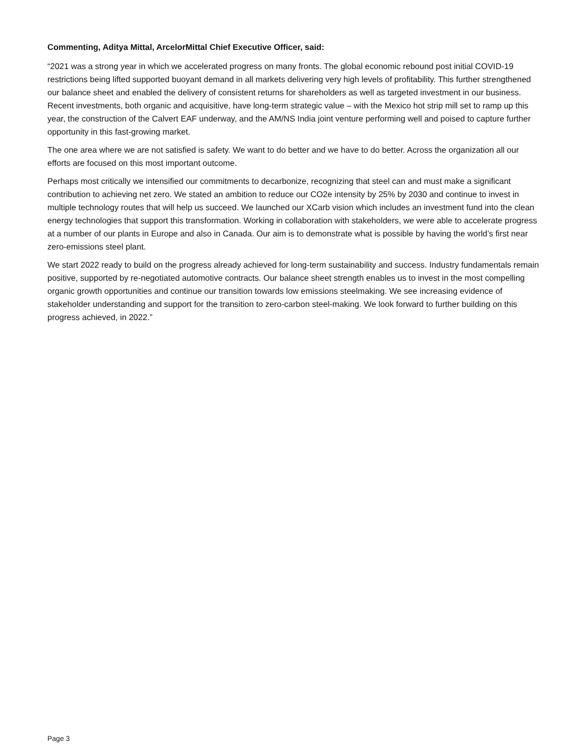Commenting, Aditya Mittal, ArcelorMittal Chief Executive Officer, said:
“2021 was a strong year in which we accelerated progress on many fronts. The global economic rebound post initial COVID-19 restrictions being lifted supported buoyant demand in all markets delivering very high levels of profitability. This further strengthened our balance sheet and enabled the delivery of consistent returns for shareholders as well as targeted investment in our business. Recent investments, both organic and acquisitive, have long-term strategic value – with the Mexico hot strip mill set to ramp up this year, the construction of the Calvert EAF underway, and the AM/NS India joint venture performing well and poised to capture further opportunity in this fast-growing market.
The one area where we are not satisfied is safety. We want to do better and we have to do better. Across the organization all our efforts are focused on this most important outcome.
Perhaps most critically we intensified our commitments to decarbonize, recognizing that steel can and must make a significant contribution to achieving net zero. We stated an ambition to reduce our CO2e intensity by 25% by 2030 and continue to invest in multiple technology routes that will help us succeed. We launched our XCarb vision which includes an investment fund into the clean energy technologies that support this transformation. Working in collaboration with stakeholders, we were able to accelerate progress at a number of our plants in Europe and also in Canada. Our aim is to demonstrate what is possible by having the world’s first near zero-emissions steel plant.
We start 2022 ready to build on the progress already achieved for long-term sustainability and success. Industry fundamentals remain positive, supported by re-negotiated automotive contracts. Our balance sheet strength enables us to invest in the most compelling organic growth opportunities and continue our transition towards low emissions steelmaking. We see increasing evidence of stakeholder understanding and support for the transition to zero-carbon steel-making. We look forward to further building on this progress achieved, in 2022.”
Page 3